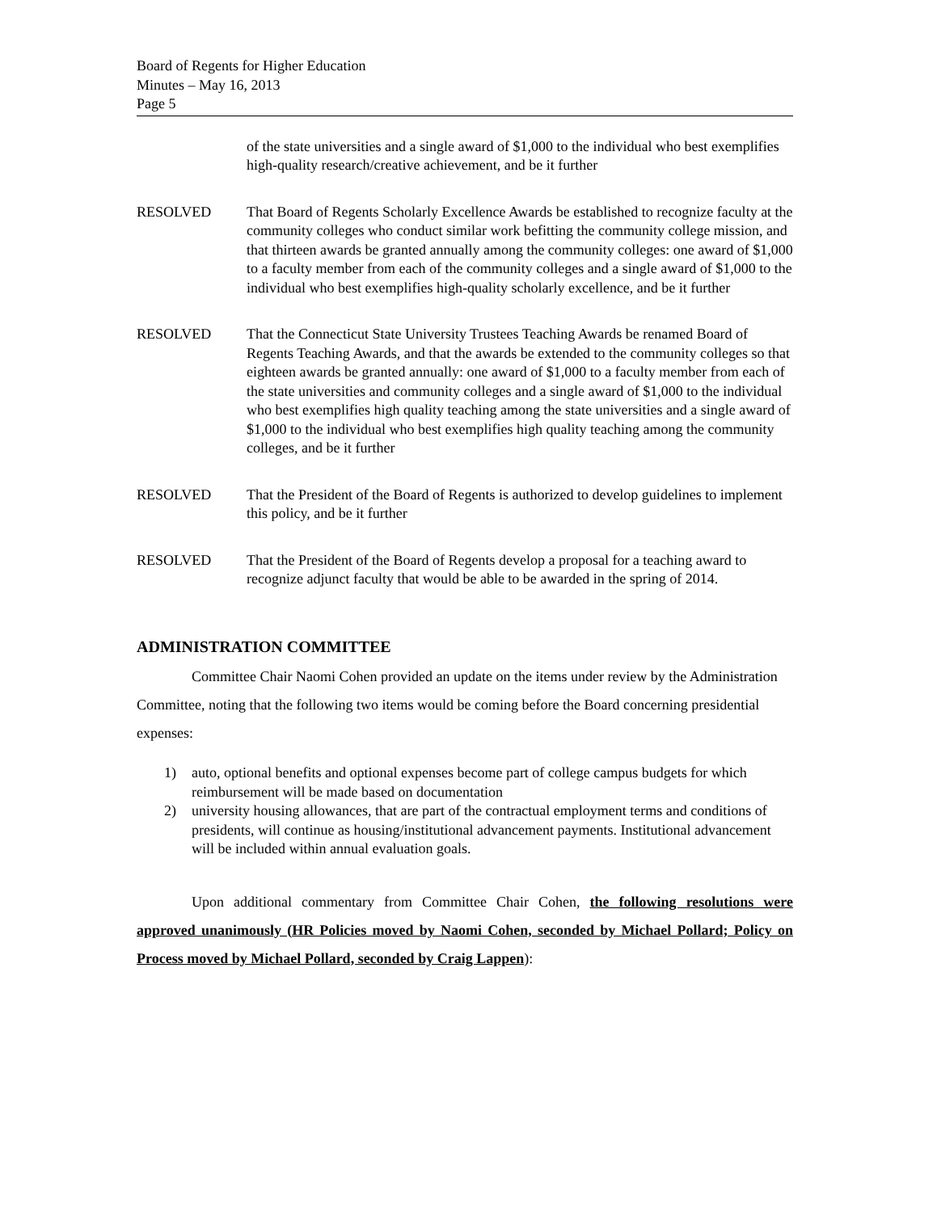Board of Regents for Higher Education
Minutes – May 16, 2013
Page 5
of the state universities and a single award of $1,000 to the individual who best exemplifies high-quality research/creative achievement, and be it further
RESOLVED That Board of Regents Scholarly Excellence Awards be established to recognize faculty at the community colleges who conduct similar work befitting the community college mission, and that thirteen awards be granted annually among the community colleges: one award of $1,000 to a faculty member from each of the community colleges and a single award of $1,000 to the individual who best exemplifies high-quality scholarly excellence, and be it further
RESOLVED That the Connecticut State University Trustees Teaching Awards be renamed Board of Regents Teaching Awards, and that the awards be extended to the community colleges so that eighteen awards be granted annually: one award of $1,000 to a faculty member from each of the state universities and community colleges and a single award of $1,000 to the individual who best exemplifies high quality teaching among the state universities and a single award of $1,000 to the individual who best exemplifies high quality teaching among the community colleges, and be it further
RESOLVED That the President of the Board of Regents is authorized to develop guidelines to implement this policy, and be it further
RESOLVED That the President of the Board of Regents develop a proposal for a teaching award to recognize adjunct faculty that would be able to be awarded in the spring of 2014.
ADMINISTRATION COMMITTEE
Committee Chair Naomi Cohen provided an update on the items under review by the Administration Committee, noting that the following two items would be coming before the Board concerning presidential expenses:
1) auto, optional benefits and optional expenses become part of college campus budgets for which reimbursement will be made based on documentation
2) university housing allowances, that are part of the contractual employment terms and conditions of presidents, will continue as housing/institutional advancement payments. Institutional advancement will be included within annual evaluation goals.
Upon additional commentary from Committee Chair Cohen, the following resolutions were approved unanimously (HR Policies moved by Naomi Cohen, seconded by Michael Pollard; Policy on Process moved by Michael Pollard, seconded by Craig Lappen):